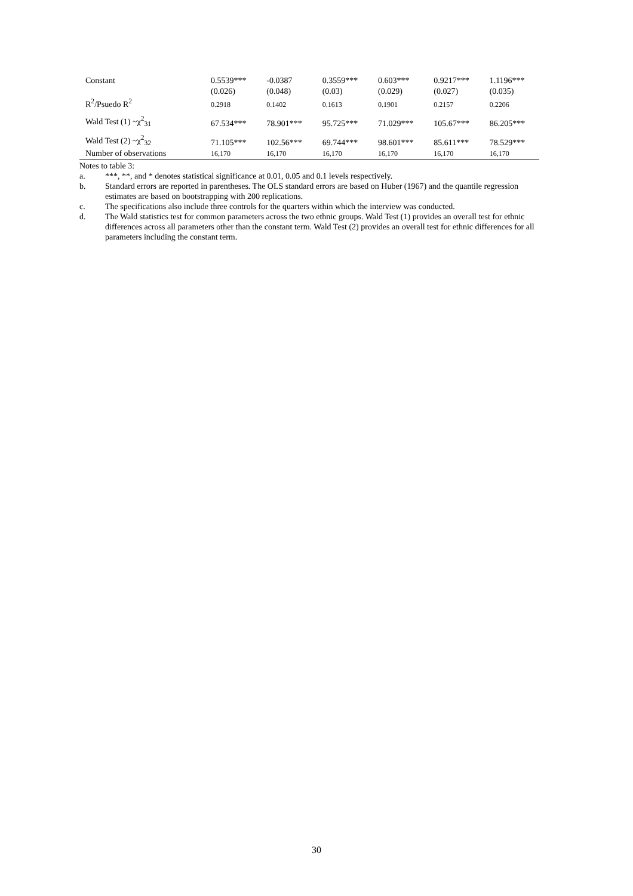| Constant | 0.5539*** | -0.0387 | 0.3559*** | 0.603*** | 0.9217*** | 1.1196*** |
| | (0.026) | (0.048) | (0.03) | (0.029) | (0.027) | (0.035) |
| R<sup>2</sup>/Psuedo R<sup>2</sup> | 0.2918 | 0.1402 | 0.1613 | 0.1901 | 0.2157 | 0.2206 |
| Wald Test (1) ~χ<sup>2</sup><sub>31</sub> | 67.534*** | 78.901*** | 95.725*** | 71.029*** | 105.67*** | 86.205*** |
| Wald Test (2) ~χ<sup>2</sup><sub>32</sub> | 71.105*** | 102.56*** | 69.744*** | 98.601*** | 85.611*** | 78.529*** |
| Number of observations | 16,170 | 16,170 | 16,170 | 16,170 | 16,170 | 16,170 |
Notes to table 3:
a. ***, **, and * denotes statistical significance at 0.01, 0.05 and 0.1 levels respectively.
b. Standard errors are reported in parentheses. The OLS standard errors are based on Huber (1967) and the quantile regression estimates are based on bootstrapping with 200 replications.
c. The specifications also include three controls for the quarters within which the interview was conducted.
d. The Wald statistics test for common parameters across the two ethnic groups. Wald Test (1) provides an overall test for ethnic differences across all parameters other than the constant term. Wald Test (2) provides an overall test for ethnic differences for all parameters including the constant term.
30